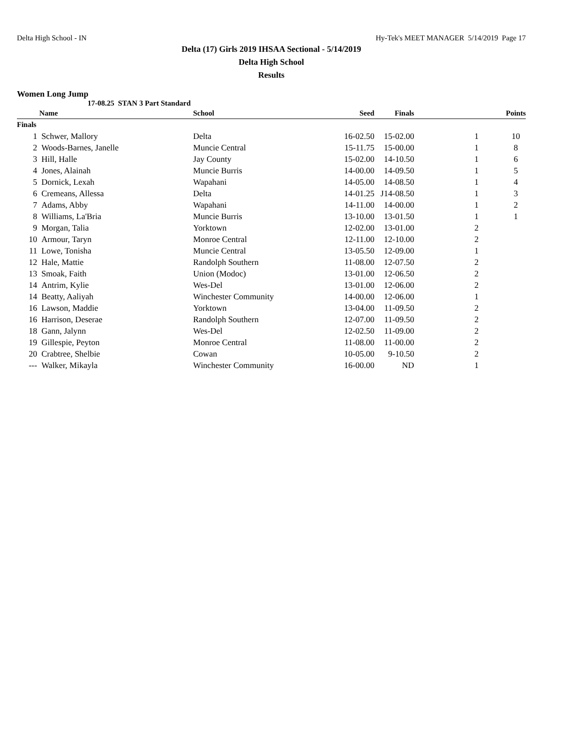Delta High School - IN Hy-Tek's MEET MANAGER 5/14/2019 Page 17
Delta (17) Girls 2019 IHSAA Sectional - 5/14/2019
Delta High School
Results
Women Long Jump
17-08.25 STAN 3 Part Standard
| | Name | School | Seed | Finals | | | Points |
| --- | --- | --- | --- | --- | --- | --- | --- |
| Finals | | | | | | | |
| 1 | Schwer, Mallory | Delta | 16-02.50 | 15-02.00 | 1 | | 10 |
| 2 | Woods-Barnes, Janelle | Muncie Central | 15-11.75 | 15-00.00 | 1 | | 8 |
| 3 | Hill, Halle | Jay County | 15-02.00 | 14-10.50 | 1 | | 6 |
| 4 | Jones, Alainah | Muncie Burris | 14-00.00 | 14-09.50 | 1 | | 5 |
| 5 | Dornick, Lexah | Wapahani | 14-05.00 | 14-08.50 | 1 | | 4 |
| 6 | Cremeans, Allessa | Delta | 14-01.25 | J14-08.50 | 1 | | 3 |
| 7 | Adams, Abby | Wapahani | 14-11.00 | 14-00.00 | 1 | | 2 |
| 8 | Williams, La'Bria | Muncie Burris | 13-10.00 | 13-01.50 | 1 | | 1 |
| 9 | Morgan, Talia | Yorktown | 12-02.00 | 13-01.00 | 2 | | |
| 10 | Armour, Taryn | Monroe Central | 12-11.00 | 12-10.00 | 2 | | |
| 11 | Lowe, Tonisha | Muncie Central | 13-05.50 | 12-09.00 | 1 | | |
| 12 | Hale, Mattie | Randolph Southern | 11-08.00 | 12-07.50 | 2 | | |
| 13 | Smoak, Faith | Union (Modoc) | 13-01.00 | 12-06.50 | 2 | | |
| 14 | Antrim, Kylie | Wes-Del | 13-01.00 | 12-06.00 | 2 | | |
| 14 | Beatty, Aaliyah | Winchester Community | 14-00.00 | 12-06.00 | 1 | | |
| 16 | Lawson, Maddie | Yorktown | 13-04.00 | 11-09.50 | 2 | | |
| 16 | Harrison, Deserae | Randolph Southern | 12-07.00 | 11-09.50 | 2 | | |
| 18 | Gann, Jalynn | Wes-Del | 12-02.50 | 11-09.00 | 2 | | |
| 19 | Gillespie, Peyton | Monroe Central | 11-08.00 | 11-00.00 | 2 | | |
| 20 | Crabtree, Shelbie | Cowan | 10-05.00 | 9-10.50 | 2 | | |
| --- | Walker, Mikayla | Winchester Community | 16-00.00 | ND | 1 | | |